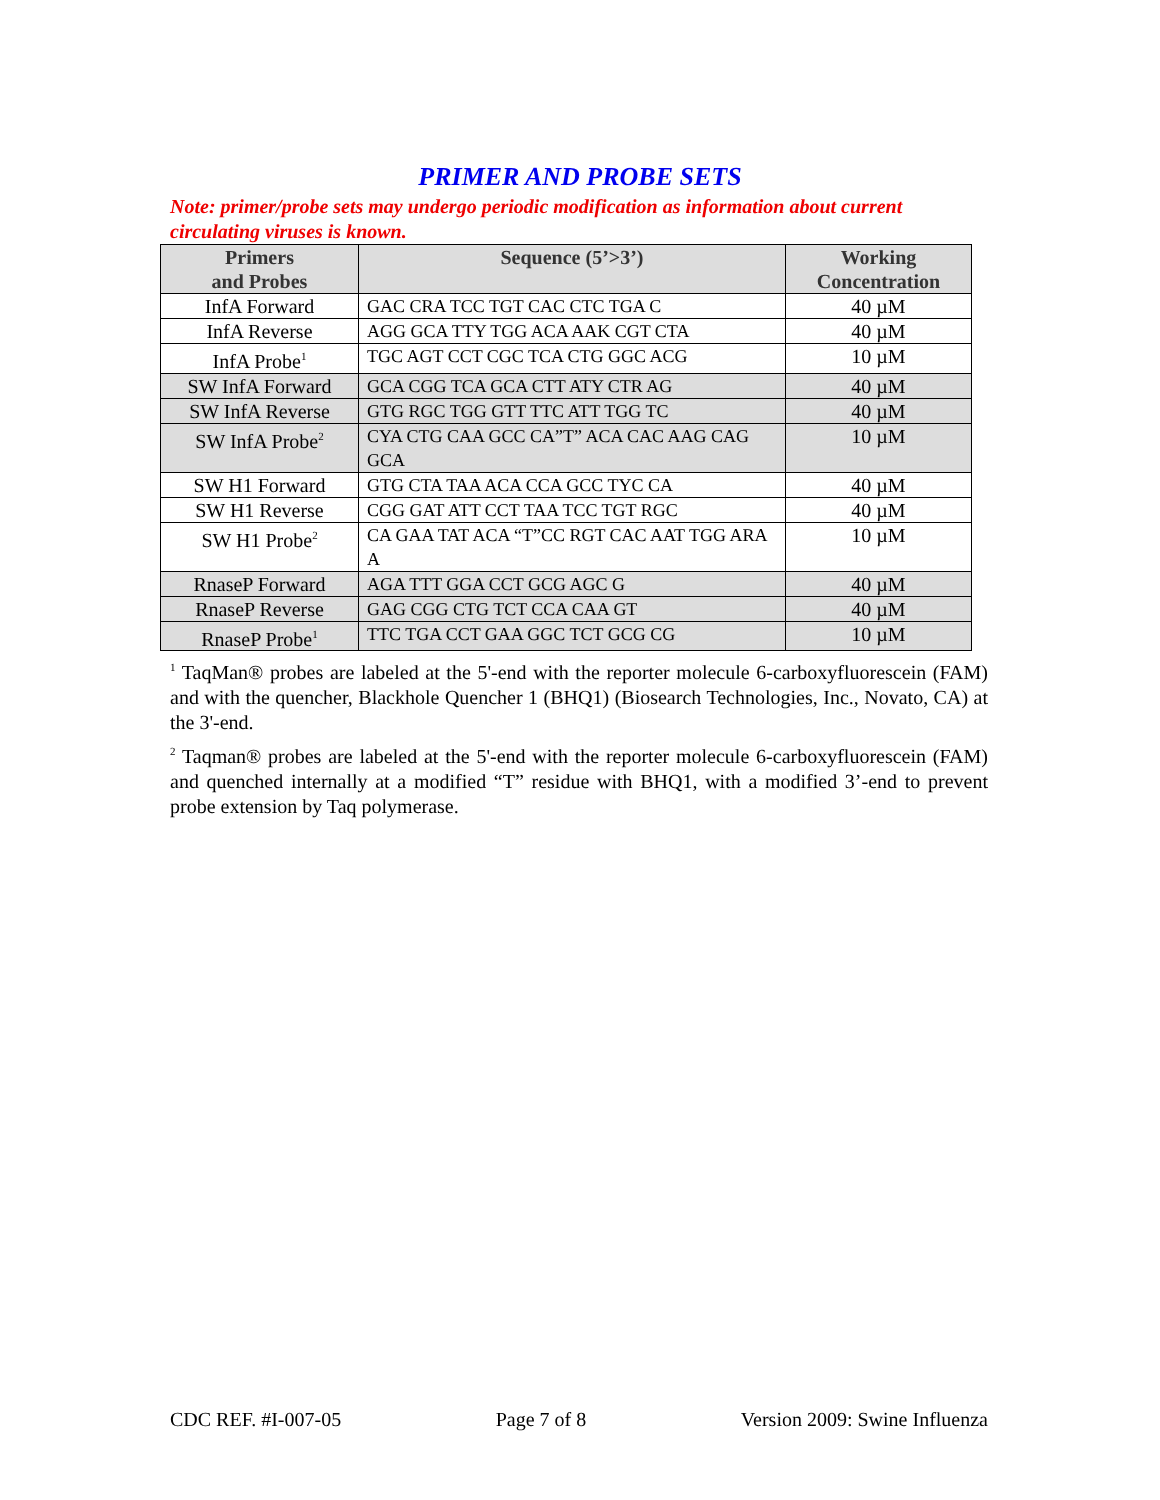PRIMER AND PROBE SETS
Note: primer/probe sets may undergo periodic modification as information about current circulating viruses is known.
| Primers and Probes | Sequence (5’>3’) | Working Concentration |
| --- | --- | --- |
| InfA Forward | GAC CRA TCC TGT CAC CTC TGA C | 40 µM |
| InfA Reverse | AGG GCA TTY TGG ACA AAK CGT CTA | 40 µM |
| InfA Probe<sup>1</sup> | TGC AGT CCT CGC TCA CTG GGC ACG | 10 µM |
| SW InfA Forward | GCA CGG TCA GCA CTT ATY CTR AG | 40 µM |
| SW InfA Reverse | GTG RGC TGG GTT TTC ATT TGG TC | 40 µM |
| SW InfA Probe<sup>2</sup> | CYA CTG CAA GCC CA”T” ACA CAC AAG CAG GCA | 10 µM |
| SW H1 Forward | GTG CTA TAA ACA CCA GCC TYC CA | 40 µM |
| SW H1 Reverse | CGG GAT ATT CCT TAA TCC TGT RGC | 40 µM |
| SW H1 Probe<sup>2</sup> | CA GAA TAT ACA “T”CC RGT CAC AAT TGG ARA A | 10 µM |
| RnaseP Forward | AGA TTT GGA CCT GCG AGC G | 40 µM |
| RnaseP Reverse | GAG CGG CTG TCT CCA CAA GT | 40 µM |
| RnaseP Probe<sup>1</sup> | TTC TGA CCT GAA GGC TCT GCG CG | 10 µM |
<sup>1</sup> TaqMan® probes are labeled at the 5'-end with the reporter molecule 6-carboxyfluorescein (FAM) and with the quencher, Blackhole Quencher 1 (BHQ1) (Biosearch Technologies, Inc., Novato, CA) at the 3'-end.
<sup>2</sup> Taqman® probes are labeled at the 5'-end with the reporter molecule 6-carboxyfluorescein (FAM) and quenched internally at a modified “T” residue with BHQ1, with a modified 3’-end to prevent probe extension by Taq polymerase.
CDC REF. #I-007-05 Page 7 of 8 Version 2009: Swine Influenza